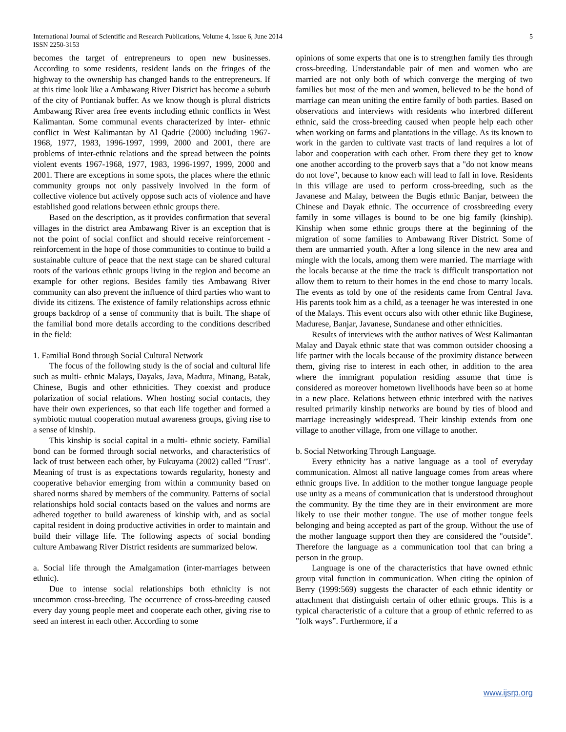International Journal of Scientific and Research Publications, Volume 4, Issue 6, June 2014
ISSN 2250-3153
5
becomes the target of entrepreneurs to open new businesses. According to some residents, resident lands on the fringes of the highway to the ownership has changed hands to the entrepreneurs. If at this time look like a Ambawang River District has become a suburb of the city of Pontianak buffer. As we know though is plural districts Ambawang River area free events including ethnic conflicts in West Kalimantan. Some communal events characterized by inter- ethnic conflict in West Kalimantan by Al Qadrie (2000) including 1967-1968, 1977, 1983, 1996-1997, 1999, 2000 and 2001, there are problems of inter-ethnic relations and the spread between the points violent events 1967-1968, 1977, 1983, 1996-1997, 1999, 2000 and 2001. There are exceptions in some spots, the places where the ethnic community groups not only passively involved in the form of collective violence but actively oppose such acts of violence and have established good relations between ethnic groups there.
Based on the description, as it provides confirmation that several villages in the district area Ambawang River is an exception that is not the point of social conflict and should receive reinforcement - reinforcement in the hope of those communities to continue to build a sustainable culture of peace that the next stage can be shared cultural roots of the various ethnic groups living in the region and become an example for other regions. Besides family ties Ambawang River community can also prevent the influence of third parties who want to divide its citizens. The existence of family relationships across ethnic groups backdrop of a sense of community that is built. The shape of the familial bond more details according to the conditions described in the field:
1. Familial Bond through Social Cultural Network
The focus of the following study is the of social and cultural life such as multi- ethnic Malays, Dayaks, Java, Madura, Minang, Batak, Chinese, Bugis and other ethnicities. They coexist and produce polarization of social relations. When hosting social contacts, they have their own experiences, so that each life together and formed a symbiotic mutual cooperation mutual awareness groups, giving rise to a sense of kinship.
This kinship is social capital in a multi- ethnic society. Familial bond can be formed through social networks, and characteristics of lack of trust between each other, by Fukuyama (2002) called "Trust". Meaning of trust is as expectations towards regularity, honesty and cooperative behavior emerging from within a community based on shared norms shared by members of the community. Patterns of social relationships hold social contacts based on the values and norms are adhered together to build awareness of kinship with, and as social capital resident in doing productive activities in order to maintain and build their village life. The following aspects of social bonding culture Ambawang River District residents are summarized below.
a. Social life through the Amalgamation (inter-marriages between ethnic).
Due to intense social relationships both ethnicity is not uncommon cross-breeding. The occurrence of cross-breeding caused every day young people meet and cooperate each other, giving rise to seed an interest in each other. According to some
opinions of some experts that one is to strengthen family ties through cross-breeding. Understandable pair of men and women who are married are not only both of which converge the merging of two families but most of the men and women, believed to be the bond of marriage can mean uniting the entire family of both parties. Based on observations and interviews with residents who interbred different ethnic, said the cross-breeding caused when people help each other when working on farms and plantations in the village. As its known to work in the garden to cultivate vast tracts of land requires a lot of labor and cooperation with each other. From there they get to know one another according to the proverb says that a "do not know means do not love", because to know each will lead to fall in love. Residents in this village are used to perform cross-breeding, such as the Javanese and Malay, between the Bugis ethnic Banjar, between the Chinese and Dayak ethnic. The occurrence of crossbreeding every family in some villages is bound to be one big family (kinship). Kinship when some ethnic groups there at the beginning of the migration of some families to Ambawang River District. Some of them are unmarried youth. After a long silence in the new area and mingle with the locals, among them were married. The marriage with the locals because at the time the track is difficult transportation not allow them to return to their homes in the end chose to marry locals. The events as told by one of the residents came from Central Java. His parents took him as a child, as a teenager he was interested in one of the Malays. This event occurs also with other ethnic like Buginese, Madurese, Banjar, Javanese, Sundanese and other ethnicities.
Results of interviews with the author natives of West Kalimantan Malay and Dayak ethnic state that was common outsider choosing a life partner with the locals because of the proximity distance between them, giving rise to interest in each other, in addition to the area where the immigrant population residing assume that time is considered as moreover hometown livelihoods have been so at home in a new place. Relations between ethnic interbred with the natives resulted primarily kinship networks are bound by ties of blood and marriage increasingly widespread. Their kinship extends from one village to another village, from one village to another.
b. Social Networking Through Language.
Every ethnicity has a native language as a tool of everyday communication. Almost all native language comes from areas where ethnic groups live. In addition to the mother tongue language people use unity as a means of communication that is understood throughout the community. By the time they are in their environment are more likely to use their mother tongue. The use of mother tongue feels belonging and being accepted as part of the group. Without the use of the mother language support then they are considered the "outside". Therefore the language as a communication tool that can bring a person in the group.
Language is one of the characteristics that have owned ethnic group vital function in communication. When citing the opinion of Berry (1999:569) suggests the character of each ethnic identity or attachment that distinguish certain of other ethnic groups. This is a typical characteristic of a culture that a group of ethnic referred to as "folk ways”. Furthermore, if a
www.ijsrp.org